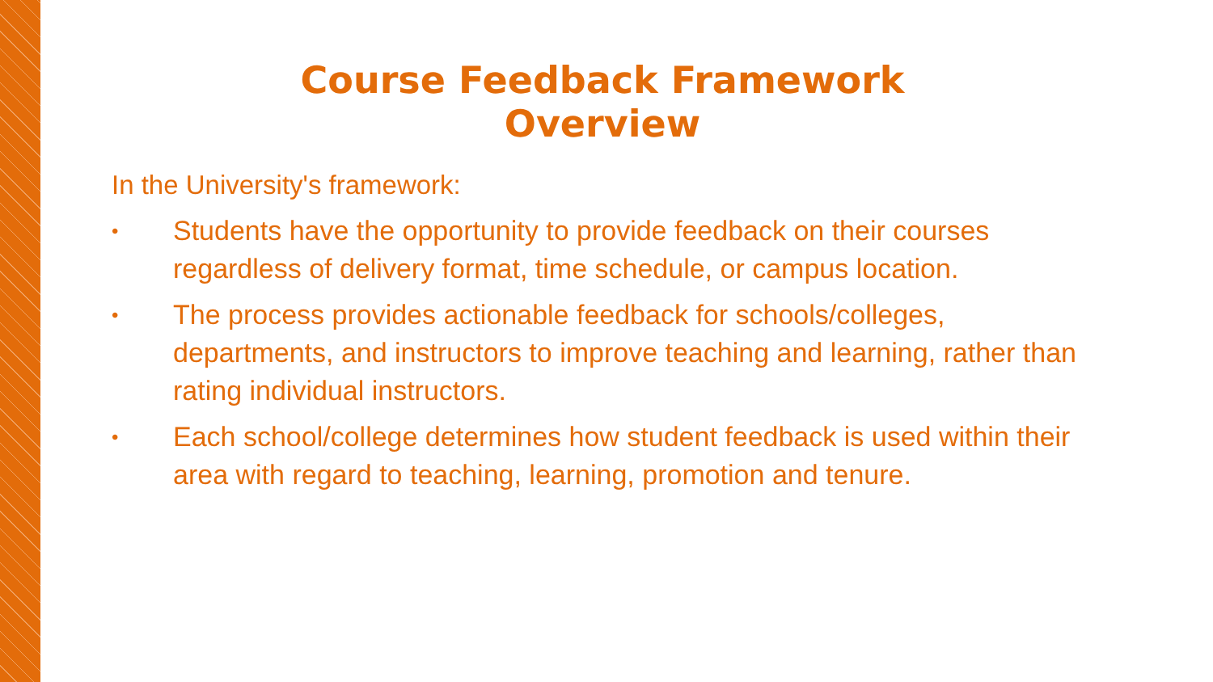Course Feedback Framework Overview
In the University's framework:
• Students have the opportunity to provide feedback on their courses regardless of delivery format, time schedule, or campus location.
• The process provides actionable feedback for schools/colleges, departments, and instructors to improve teaching and learning, rather than rating individual instructors.
• Each school/college determines how student feedback is used within their area with regard to teaching, learning, promotion and tenure.